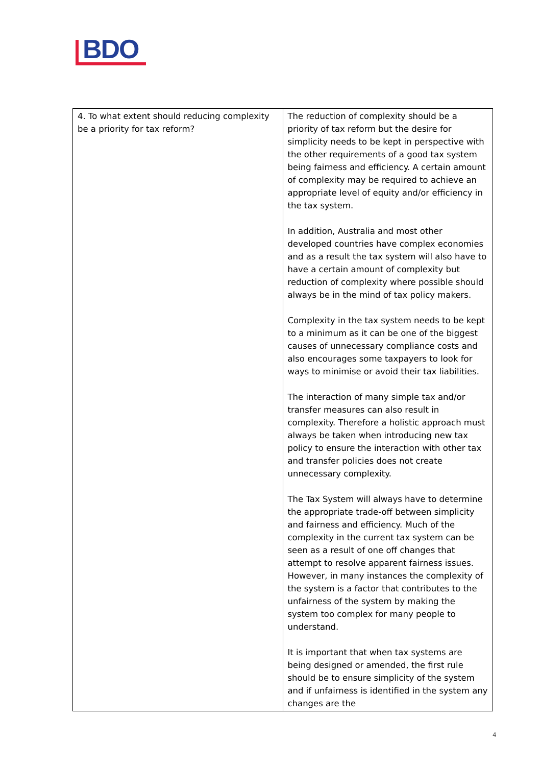BDO
| 4. To what extent should reducing complexity be a priority for tax reform? | The reduction of complexity should be a priority of tax reform but the desire for simplicity needs to be kept in perspective with the other requirements of a good tax system being fairness and efficiency. A certain amount of complexity may be required to achieve an appropriate level of equity and/or efficiency in the tax system. In addition, Australia and most other developed countries have complex economies and as a result the tax system will also have to have a certain amount of complexity but reduction of complexity where possible should always be in the mind of tax policy makers. Complexity in the tax system needs to be kept to a minimum as it can be one of the biggest causes of unnecessary compliance costs and also encourages some taxpayers to look for ways to minimise or avoid their tax liabilities. The interaction of many simple tax and/or transfer measures can also result in complexity. Therefore a holistic approach must always be taken when introducing new tax policy to ensure the interaction with other tax and transfer policies does not create unnecessary complexity. The Tax System will always have to determine the appropriate trade-off between simplicity and fairness and efficiency. Much of the complexity in the current tax system can be seen as a result of one off changes that attempt to resolve apparent fairness issues. However, in many instances the complexity of the system is a factor that contributes to the unfairness of the system by making the system too complex for many people to understand. It is important that when tax systems are being designed or amended, the first rule should be to ensure simplicity of the system and if unfairness is identified in the system any changes are the |
4